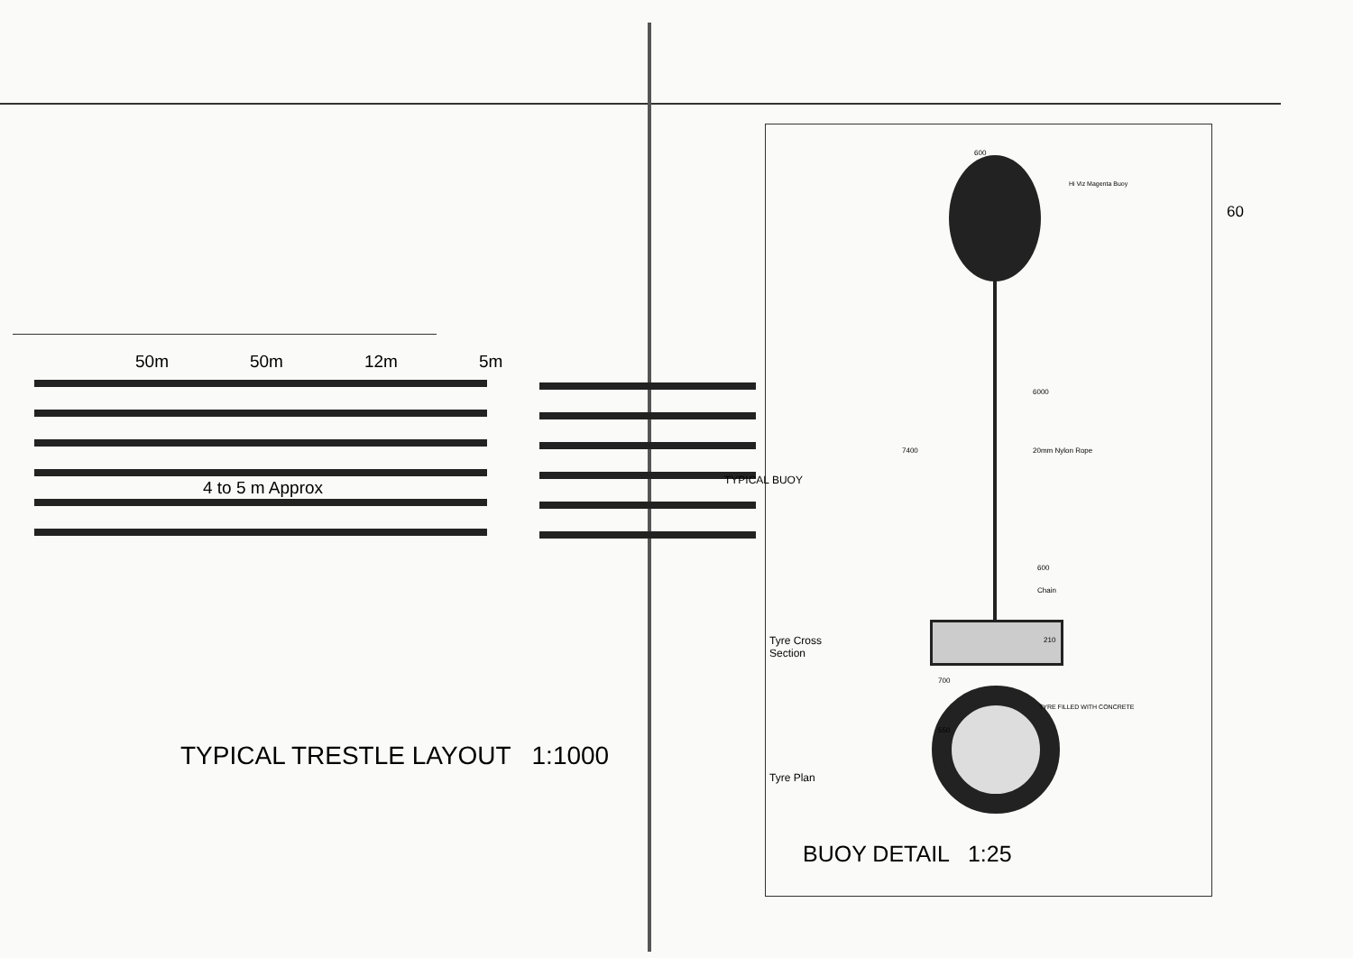50m 50m 12m 5m
4 to 5 m Approx
TYPICAL TRESTLE LAYOUT 1:1000
Hi Viz Magenta Buoy
60
600
6000
20mm Nylon Rope
7400
TYPICAL BUOY
600
Chain
Tyre Cross
Section
210
700
TYRE FILLED WITH CONCRETE
550
Tyre Plan
BUOY DETAIL 1:25